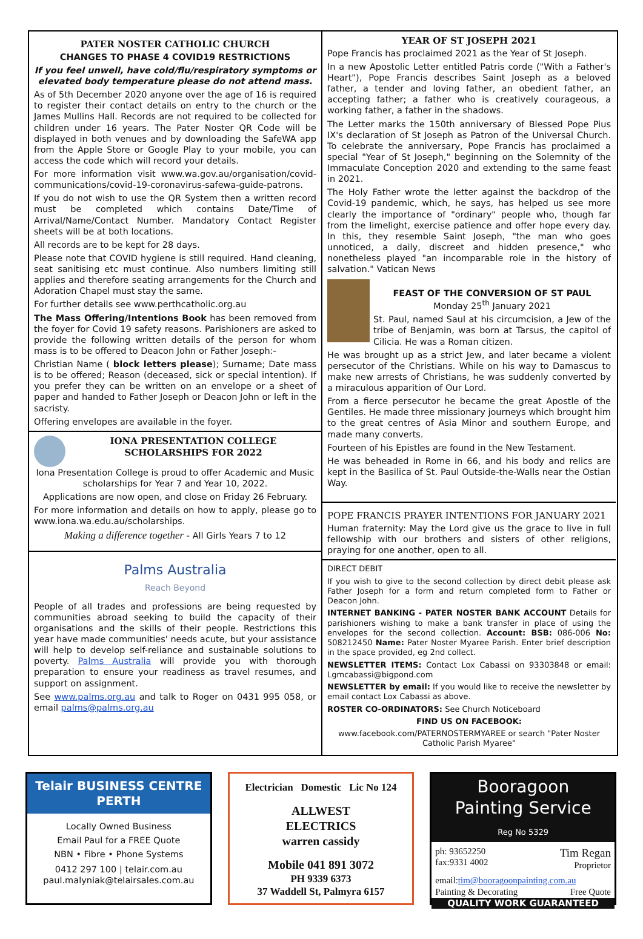PATER NOSTER CATHOLIC CHURCH
CHANGES TO PHASE 4 COVID19 RESTRICTIONS
If you feel unwell, have cold/flu/respiratory symptoms or elevated body temperature please do not attend mass.
As of 5th December 2020 anyone over the age of 16 is required to register their contact details on entry to the church or the James Mullins Hall. Records are not required to be collected for children under 16 years. The Pater Noster QR Code will be displayed in both venues and by downloading the SafeWA app from the Apple Store or Google Play to your mobile, you can access the code which will record your details.
For more information visit www.wa.gov.au/organisation/covid-communications/covid-19-coronavirus-safewa-guide-patrons.
If you do not wish to use the QR System then a written record must be completed which contains Date/Time of Arrival/Name/Contact Number. Mandatory Contact Register sheets will be at both locations.
All records are to be kept for 28 days.
Please note that COVID hygiene is still required. Hand cleaning, seat sanitising etc must continue. Also numbers limiting still applies and therefore seating arrangements for the Church and Adoration Chapel must stay the same.
For further details see www.perthcatholic.org.au
The Mass Offering/Intentions Book has been removed from the foyer for Covid 19 safety reasons. Parishioners are asked to provide the following written details of the person for whom mass is to be offered to Deacon John or Father Joseph:-
Christian Name ( block letters please); Surname; Date mass is to be offered; Reason (deceased, sick or special intention). If you prefer they can be written on an envelope or a sheet of paper and handed to Father Joseph or Deacon John or left in the sacristy.
Offering envelopes are available in the foyer.
IONA PRESENTATION COLLEGE
SCHOLARSHIPS FOR 2022
Iona Presentation College is proud to offer Academic and Music scholarships for Year 7 and Year 10, 2022.
Applications are now open, and close on Friday 26 February.
For more information and details on how to apply, please go to www.iona.wa.edu.au/scholarships.
Making a difference together - All Girls Years 7 to 12
Palms Australia
Reach Beyond
People of all trades and professions are being requested by communities abroad seeking to build the capacity of their organisations and the skills of their people. Restrictions this year have made communities' needs acute, but your assistance will help to develop self-reliance and sustainable solutions to poverty. Palms Australia will provide you with thorough preparation to ensure your readiness as travel resumes, and support on assignment.
See www.palms.org.au and talk to Roger on 0431 995 058, or email palms@palms.org.au
YEAR OF ST JOSEPH 2021
Pope Francis has proclaimed 2021 as the Year of St Joseph.
In a new Apostolic Letter entitled Patris corde ("With a Father's Heart"), Pope Francis describes Saint Joseph as a beloved father, a tender and loving father, an obedient father, an accepting father; a father who is creatively courageous, a working father, a father in the shadows.
The Letter marks the 150th anniversary of Blessed Pope Pius IX's declaration of St Joseph as Patron of the Universal Church. To celebrate the anniversary, Pope Francis has proclaimed a special "Year of St Joseph," beginning on the Solemnity of the Immaculate Conception 2020 and extending to the same feast in 2021.
The Holy Father wrote the letter against the backdrop of the Covid-19 pandemic, which, he says, has helped us see more clearly the importance of "ordinary" people who, though far from the limelight, exercise patience and offer hope every day. In this, they resemble Saint Joseph, "the man who goes unnoticed, a daily, discreet and hidden presence," who nonetheless played "an incomparable role in the history of salvation." Vatican News
FEAST OF THE CONVERSION OF ST PAUL
Monday 25<sup>th</sup> January 2021
St. Paul, named Saul at his circumcision, a Jew of the tribe of Benjamin, was born at Tarsus, the capitol of Cilicia. He was a Roman citizen.
He was brought up as a strict Jew, and later became a violent persecutor of the Christians. While on his way to Damascus to make new arrests of Christians, he was suddenly converted by a miraculous apparition of Our Lord.
From a fierce persecutor he became the great Apostle of the Gentiles. He made three missionary journeys which brought him to the great centres of Asia Minor and southern Europe, and made many converts.
Fourteen of his Epistles are found in the New Testament.
He was beheaded in Rome in 66, and his body and relics are kept in the Basilica of St. Paul Outside-the-Walls near the Ostian Way.
POPE FRANCIS PRAYER INTENTIONS FOR JANUARY 2021
Human fraternity: May the Lord give us the grace to live in full fellowship with our brothers and sisters of other religions, praying for one another, open to all.
DIRECT DEBIT
If you wish to give to the second collection by direct debit please ask Father Joseph for a form and return completed form to Father or Deacon John.
INTERNET BANKING - PATER NOSTER BANK ACCOUNT Details for parishioners wishing to make a bank transfer in place of using the envelopes for the second collection. Account: BSB: 086-006 No: 508212450 Name: Pater Noster Myaree Parish. Enter brief description in the space provided, eg 2nd collect.
NEWSLETTER ITEMS: Contact Lox Cabassi on 93303848 or email: Lgmcabassi@bigpond.com
NEWSLETTER by email: If you would like to receive the newsletter by email contact Lox Cabassi as above.
ROSTER CO-ORDINATORS: See Church Noticeboard
FIND US ON FACEBOOK:
www.facebook.com/PATERNOSTERMYAREE or search "Pater Noster Catholic Parish Myaree"
Telair BUSINESS CENTRE PERTH
Locally Owned Business
Email Paul for a FREE Quote
NBN • Fibre • Phone Systems
0412 297 100 | telair.com.au
paul.malyniak@telairsales.com.au
Electrician Domestic Lic No 124
ALLWEST
ELECTRICS
warren cassidy
Mobile 041 891 3072
PH 9339 6373
37 Waddell St, Palmyra 6157
Booragoon
Painting Service
Reg No 5329
ph: 93652250
fax:9331 4002 Tim Regan
Proprietor
email:tim@booragoonpainting.com.au
Painting & Decorating Free Quote
QUALITY WORK GUARANTEED